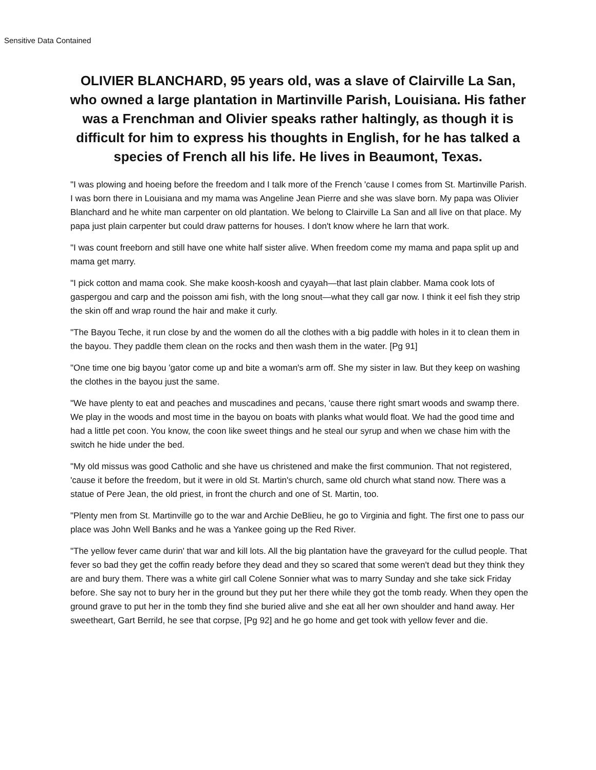Sensitive Data Contained
OLIVIER BLANCHARD, 95 years old, was a slave of Clairville La San, who owned a large plantation in Martinville Parish, Louisiana. His father was a Frenchman and Olivier speaks rather haltingly, as though it is difficult for him to express his thoughts in English, for he has talked a species of French all his life. He lives in Beaumont, Texas.
"I was plowing and hoeing before the freedom and I talk more of the French 'cause I comes from St. Martinville Parish. I was born there in Louisiana and my mama was Angeline Jean Pierre and she was slave born. My papa was Olivier Blanchard and he white man carpenter on old plantation. We belong to Clairville La San and all live on that place. My papa just plain carpenter but could draw patterns for houses. I don't know where he larn that work.
"I was count freeborn and still have one white half sister alive. When freedom come my mama and papa split up and mama get marry.
"I pick cotton and mama cook. She make koosh-koosh and cyayah—that last plain clabber. Mama cook lots of gaspergou and carp and the poisson ami fish, with the long snout—what they call gar now. I think it eel fish they strip the skin off and wrap round the hair and make it curly.
"The Bayou Teche, it run close by and the women do all the clothes with a big paddle with holes in it to clean them in the bayou. They paddle them clean on the rocks and then wash them in the water. [Pg 91]
"One time one big bayou 'gator come up and bite a woman's arm off. She my sister in law. But they keep on washing the clothes in the bayou just the same.
"We have plenty to eat and peaches and muscadines and pecans, 'cause there right smart woods and swamp there. We play in the woods and most time in the bayou on boats with planks what would float. We had the good time and had a little pet coon. You know, the coon like sweet things and he steal our syrup and when we chase him with the switch he hide under the bed.
"My old missus was good Catholic and she have us christened and make the first communion. That not registered, 'cause it before the freedom, but it were in old St. Martin's church, same old church what stand now. There was a statue of Pere Jean, the old priest, in front the church and one of St. Martin, too.
"Plenty men from St. Martinville go to the war and Archie DeBlieu, he go to Virginia and fight. The first one to pass our place was John Well Banks and he was a Yankee going up the Red River.
"The yellow fever came durin' that war and kill lots. All the big plantation have the graveyard for the cullud people. That fever so bad they get the coffin ready before they dead and they so scared that some weren't dead but they think they are and bury them. There was a white girl call Colene Sonnier what was to marry Sunday and she take sick Friday before. She say not to bury her in the ground but they put her there while they got the tomb ready. When they open the ground grave to put her in the tomb they find she buried alive and she eat all her own shoulder and hand away. Her sweetheart, Gart Berrild, he see that corpse, [Pg 92] and he go home and get took with yellow fever and die.